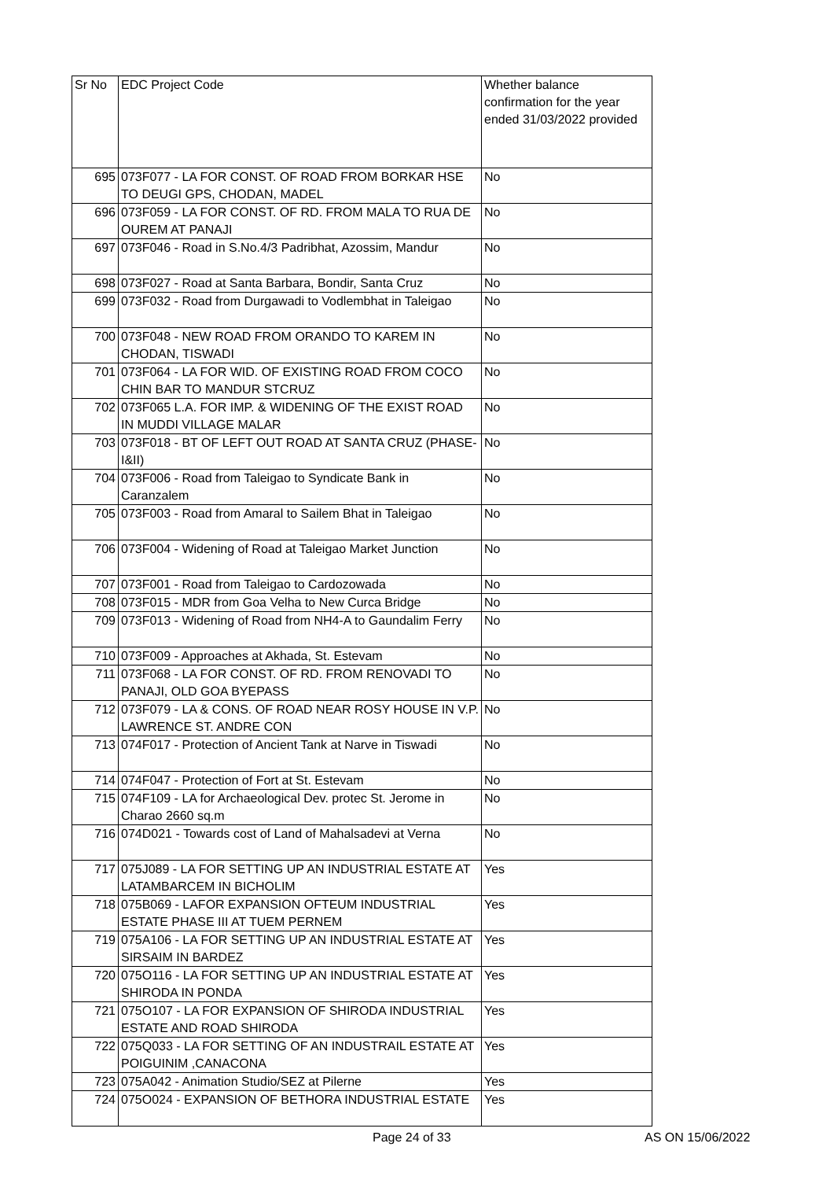| Sr No | EDC Project Code | Whether balance confirmation for the year ended 31/03/2022 provided |
| --- | --- | --- |
| 695 | 073F077 - LA FOR CONST. OF ROAD FROM BORKAR HSE TO DEUGI GPS, CHODAN, MADEL | No |
| 696 | 073F059 - LA FOR CONST. OF RD. FROM MALA TO RUA DE OUREM AT PANAJI | No |
| 697 | 073F046 - Road in S.No.4/3 Padribhat, Azossim, Mandur | No |
| 698 | 073F027 - Road at Santa Barbara, Bondir, Santa Cruz | No |
| 699 | 073F032 - Road from Durgawadi to Vodlembhat in Taleigao | No |
| 700 | 073F048 - NEW ROAD FROM ORANDO TO KAREM IN CHODAN, TISWADI | No |
| 701 | 073F064 - LA FOR WID. OF EXISTING ROAD FROM COCO CHIN BAR TO MANDUR STCRUZ | No |
| 702 | 073F065 L.A. FOR IMP. & WIDENING OF THE EXIST ROAD IN MUDDI VILLAGE MALAR | No |
| 703 | 073F018 - BT OF LEFT OUT ROAD AT SANTA CRUZ (PHASE-I&II) | No |
| 704 | 073F006 - Road from Taleigao to Syndicate Bank in Caranzalem | No |
| 705 | 073F003 - Road from Amaral to Sailem Bhat in Taleigao | No |
| 706 | 073F004 - Widening of Road at Taleigao Market Junction | No |
| 707 | 073F001 - Road from Taleigao to Cardozowada | No |
| 708 | 073F015 - MDR from Goa Velha to New Curca Bridge | No |
| 709 | 073F013 - Widening of Road from NH4-A to Gaundalim Ferry | No |
| 710 | 073F009 - Approaches at Akhada, St. Estevam | No |
| 711 | 073F068 - LA FOR CONST. OF RD. FROM RENOVADI TO PANAJI, OLD GOA BYEPASS | No |
| 712 | 073F079 - LA & CONS. OF ROAD NEAR ROSY HOUSE IN V.P. LAWRENCE ST. ANDRE CON | No |
| 713 | 074F017 - Protection of Ancient Tank at Narve in Tiswadi | No |
| 714 | 074F047 - Protection of Fort at St. Estevam | No |
| 715 | 074F109 - LA for Archaeological Dev. protec St. Jerome in Charao 2660 sq.m | No |
| 716 | 074D021 - Towards cost of Land of Mahalsadevi at Verna | No |
| 717 | 075J089 - LA FOR SETTING UP AN INDUSTRIAL ESTATE AT LATAMBARCEM IN BICHOLIM | Yes |
| 718 | 075B069 - LAFOR EXPANSION OFTEUM INDUSTRIAL ESTATE PHASE III AT TUEM PERNEM | Yes |
| 719 | 075A106 - LA FOR SETTING UP AN INDUSTRIAL ESTATE AT SIRSAIM IN BARDEZ | Yes |
| 720 | 075O116 - LA FOR SETTING UP AN INDUSTRIAL ESTATE AT SHIRODA IN PONDA | Yes |
| 721 | 075O107 - LA FOR EXPANSION OF SHIRODA INDUSTRIAL ESTATE AND ROAD SHIRODA | Yes |
| 722 | 075Q033 - LA FOR SETTING OF AN INDUSTRAIL ESTATE AT POIGUINIM ,CANACONA | Yes |
| 723 | 075A042 - Animation Studio/SEZ at Pilerne | Yes |
| 724 | 075O024 - EXPANSION OF BETHORA INDUSTRIAL ESTATE | Yes |
Page 24 of 33 AS ON 15/06/2022